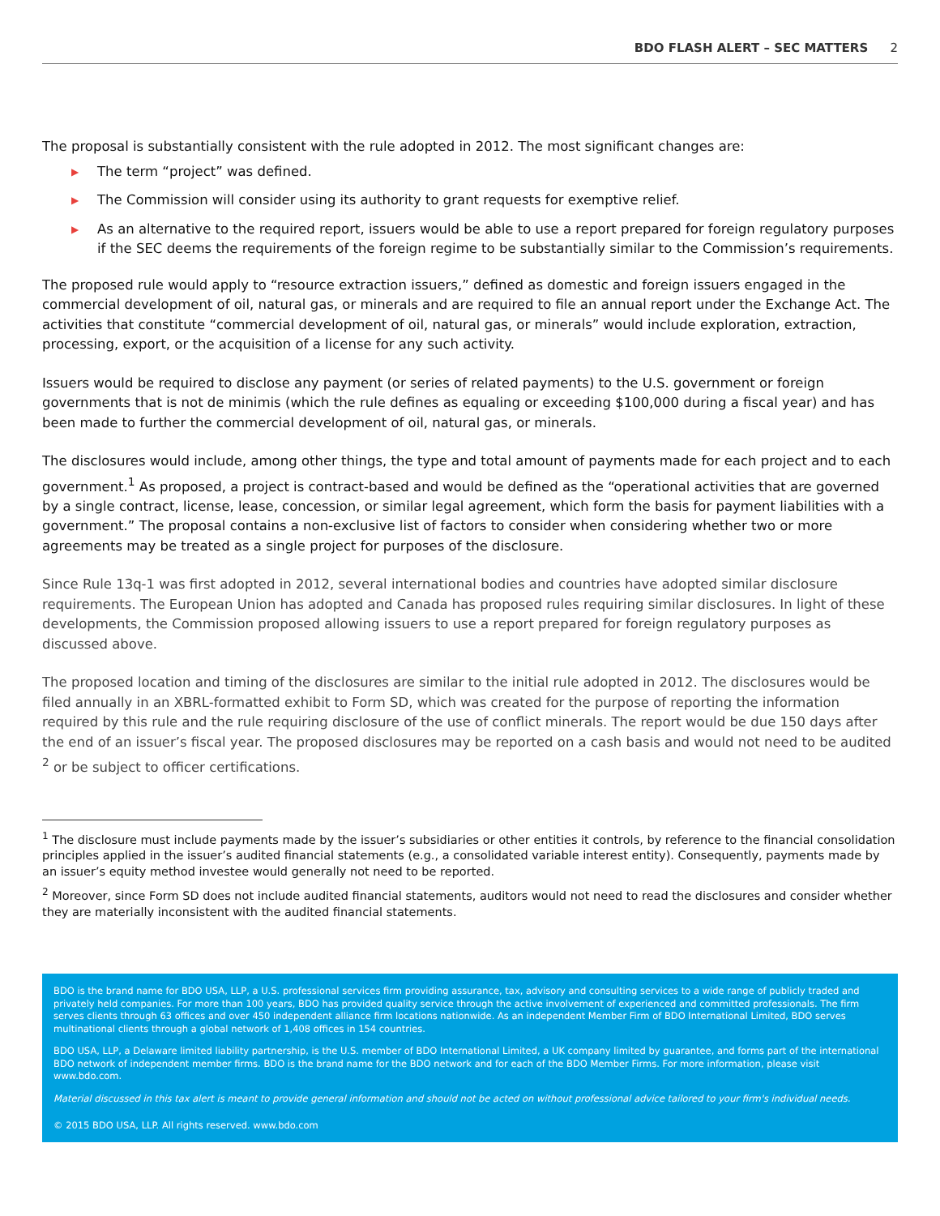BDO FLASH ALERT – SEC MATTERS 2
The proposal is substantially consistent with the rule adopted in 2012. The most significant changes are:
▶ The term “project” was defined.
▶ The Commission will consider using its authority to grant requests for exemptive relief.
▶ As an alternative to the required report, issuers would be able to use a report prepared for foreign regulatory purposes if the SEC deems the requirements of the foreign regime to be substantially similar to the Commission’s requirements.
The proposed rule would apply to “resource extraction issuers,” defined as domestic and foreign issuers engaged in the commercial development of oil, natural gas, or minerals and are required to file an annual report under the Exchange Act. The activities that constitute “commercial development of oil, natural gas, or minerals” would include exploration, extraction, processing, export, or the acquisition of a license for any such activity.
Issuers would be required to disclose any payment (or series of related payments) to the U.S. government or foreign governments that is not de minimis (which the rule defines as equaling or exceeding $100,000 during a fiscal year) and has been made to further the commercial development of oil, natural gas, or minerals.
The disclosures would include, among other things, the type and total amount of payments made for each project and to each government.<sup>1</sup> As proposed, a project is contract-based and would be defined as the “operational activities that are governed by a single contract, license, lease, concession, or similar legal agreement, which form the basis for payment liabilities with a government.” The proposal contains a non-exclusive list of factors to consider when considering whether two or more agreements may be treated as a single project for purposes of the disclosure.
Since Rule 13q-1 was first adopted in 2012, several international bodies and countries have adopted similar disclosure requirements. The European Union has adopted and Canada has proposed rules requiring similar disclosures. In light of these developments, the Commission proposed allowing issuers to use a report prepared for foreign regulatory purposes as discussed above.
The proposed location and timing of the disclosures are similar to the initial rule adopted in 2012. The disclosures would be filed annually in an XBRL-formatted exhibit to Form SD, which was created for the purpose of reporting the information required by this rule and the rule requiring disclosure of the use of conflict minerals. The report would be due 150 days after the end of an issuer’s fiscal year. The proposed disclosures may be reported on a cash basis and would not need to be audited <sup>2</sup> or be subject to officer certifications.
<sup>1</sup> The disclosure must include payments made by the issuer’s subsidiaries or other entities it controls, by reference to the financial consolidation principles applied in the issuer’s audited financial statements (e.g., a consolidated variable interest entity). Consequently, payments made by an issuer’s equity method investee would generally not need to be reported.
<sup>2</sup> Moreover, since Form SD does not include audited financial statements, auditors would not need to read the disclosures and consider whether they are materially inconsistent with the audited financial statements.
BDO is the brand name for BDO USA, LLP, a U.S. professional services firm providing assurance, tax, advisory and consulting services to a wide range of publicly traded and privately held companies. For more than 100 years, BDO has provided quality service through the active involvement of experienced and committed professionals. The firm serves clients through 63 offices and over 450 independent alliance firm locations nationwide. As an independent Member Firm of BDO International Limited, BDO serves multinational clients through a global network of 1,408 offices in 154 countries.
BDO USA, LLP, a Delaware limited liability partnership, is the U.S. member of BDO International Limited, a UK company limited by guarantee, and forms part of the international BDO network of independent member firms. BDO is the brand name for the BDO network and for each of the BDO Member Firms. For more information, please visit www.bdo.com.
Material discussed in this tax alert is meant to provide general information and should not be acted on without professional advice tailored to your firm's individual needs.
© 2015 BDO USA, LLP. All rights reserved. www.bdo.com